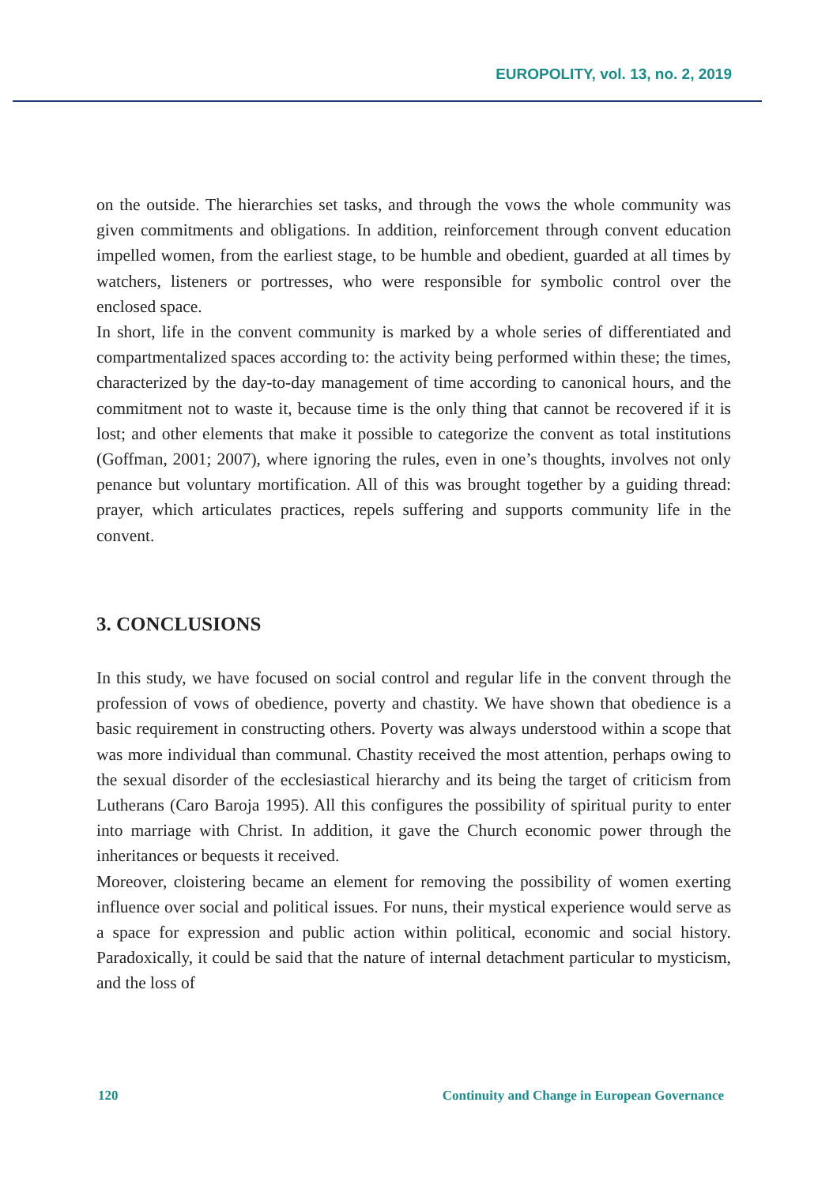EUROPOLITY, vol. 13, no. 2, 2019
on the outside. The hierarchies set tasks, and through the vows the whole community was given commitments and obligations. In addition, reinforcement through convent education impelled women, from the earliest stage, to be humble and obedient, guarded at all times by watchers, listeners or portresses, who were responsible for symbolic control over the enclosed space.
In short, life in the convent community is marked by a whole series of differentiated and compartmentalized spaces according to: the activity being performed within these; the times, characterized by the day-to-day management of time according to canonical hours, and the commitment not to waste it, because time is the only thing that cannot be recovered if it is lost; and other elements that make it possible to categorize the convent as total institutions (Goffman, 2001; 2007), where ignoring the rules, even in one’s thoughts, involves not only penance but voluntary mortification. All of this was brought together by a guiding thread: prayer, which articulates practices, repels suffering and supports community life in the convent.
3. CONCLUSIONS
In this study, we have focused on social control and regular life in the convent through the profession of vows of obedience, poverty and chastity. We have shown that obedience is a basic requirement in constructing others. Poverty was always understood within a scope that was more individual than communal. Chastity received the most attention, perhaps owing to the sexual disorder of the ecclesiastical hierarchy and its being the target of criticism from Lutherans (Caro Baroja 1995). All this configures the possibility of spiritual purity to enter into marriage with Christ. In addition, it gave the Church economic power through the inheritances or bequests it received.
Moreover, cloistering became an element for removing the possibility of women exerting influence over social and political issues. For nuns, their mystical experience would serve as a space for expression and public action within political, economic and social history. Paradoxically, it could be said that the nature of internal detachment particular to mysticism, and the loss of
120 Continuity and Change in European Governance